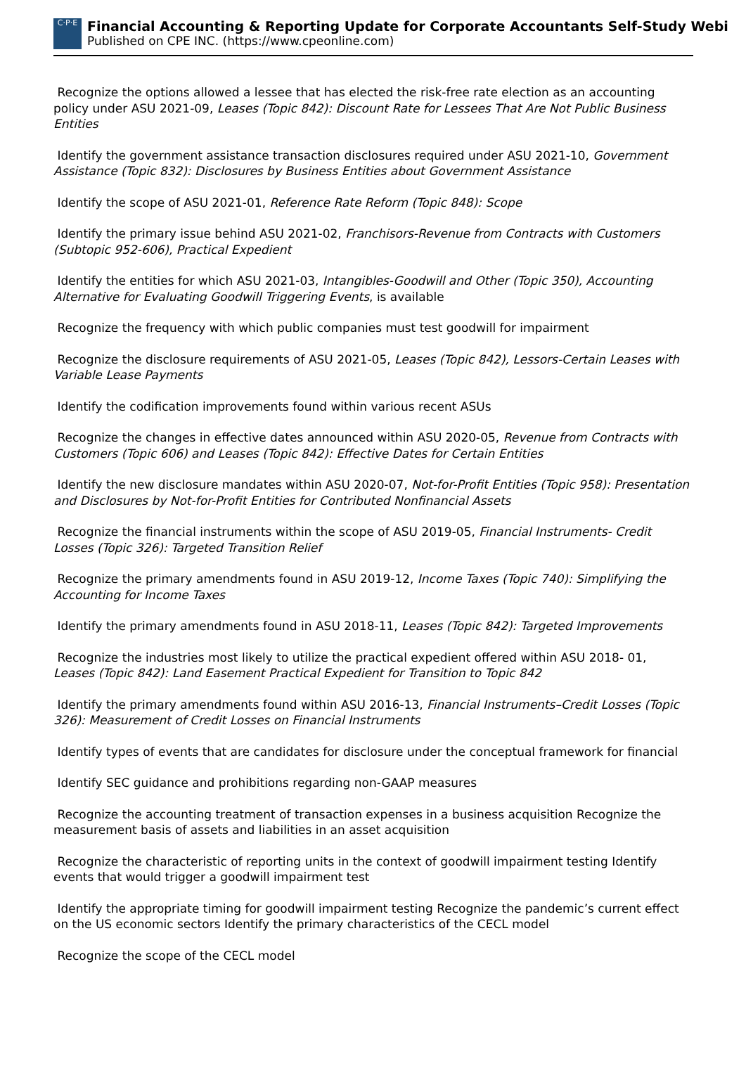C·P·E
Financial Accounting & Reporting Update for Corporate Accountants Self-Study Webi
Published on CPE INC. (https://www.cpeonline.com)
Recognize the options allowed a lessee that has elected the risk-free rate election as an accounting policy under ASU 2021-09, Leases (Topic 842): Discount Rate for Lessees That Are Not Public Business Entities
Identify the government assistance transaction disclosures required under ASU 2021-10, Government Assistance (Topic 832): Disclosures by Business Entities about Government Assistance
Identify the scope of ASU 2021-01, Reference Rate Reform (Topic 848): Scope
Identify the primary issue behind ASU 2021-02, Franchisors-Revenue from Contracts with Customers (Subtopic 952-606), Practical Expedient
Identify the entities for which ASU 2021-03, Intangibles-Goodwill and Other (Topic 350), Accounting Alternative for Evaluating Goodwill Triggering Events, is available
Recognize the frequency with which public companies must test goodwill for impairment
Recognize the disclosure requirements of ASU 2021-05, Leases (Topic 842), Lessors-Certain Leases with Variable Lease Payments
Identify the codification improvements found within various recent ASUs
Recognize the changes in effective dates announced within ASU 2020-05, Revenue from Contracts with Customers (Topic 606) and Leases (Topic 842): Effective Dates for Certain Entities
Identify the new disclosure mandates within ASU 2020-07, Not-for-Profit Entities (Topic 958): Presentation and Disclosures by Not-for-Profit Entities for Contributed Nonfinancial Assets
Recognize the financial instruments within the scope of ASU 2019-05, Financial Instruments- Credit Losses (Topic 326): Targeted Transition Relief
Recognize the primary amendments found in ASU 2019-12, Income Taxes (Topic 740): Simplifying the Accounting for Income Taxes
Identify the primary amendments found in ASU 2018-11, Leases (Topic 842): Targeted Improvements
Recognize the industries most likely to utilize the practical expedient offered within ASU 2018- 01, Leases (Topic 842): Land Easement Practical Expedient for Transition to Topic 842
Identify the primary amendments found within ASU 2016-13, Financial Instruments–Credit Losses (Topic 326): Measurement of Credit Losses on Financial Instruments
Identify types of events that are candidates for disclosure under the conceptual framework for financial
Identify SEC guidance and prohibitions regarding non-GAAP measures
Recognize the accounting treatment of transaction expenses in a business acquisition Recognize the measurement basis of assets and liabilities in an asset acquisition
Recognize the characteristic of reporting units in the context of goodwill impairment testing Identify events that would trigger a goodwill impairment test
Identify the appropriate timing for goodwill impairment testing Recognize the pandemic’s current effect on the US economic sectors Identify the primary characteristics of the CECL model
Recognize the scope of the CECL model